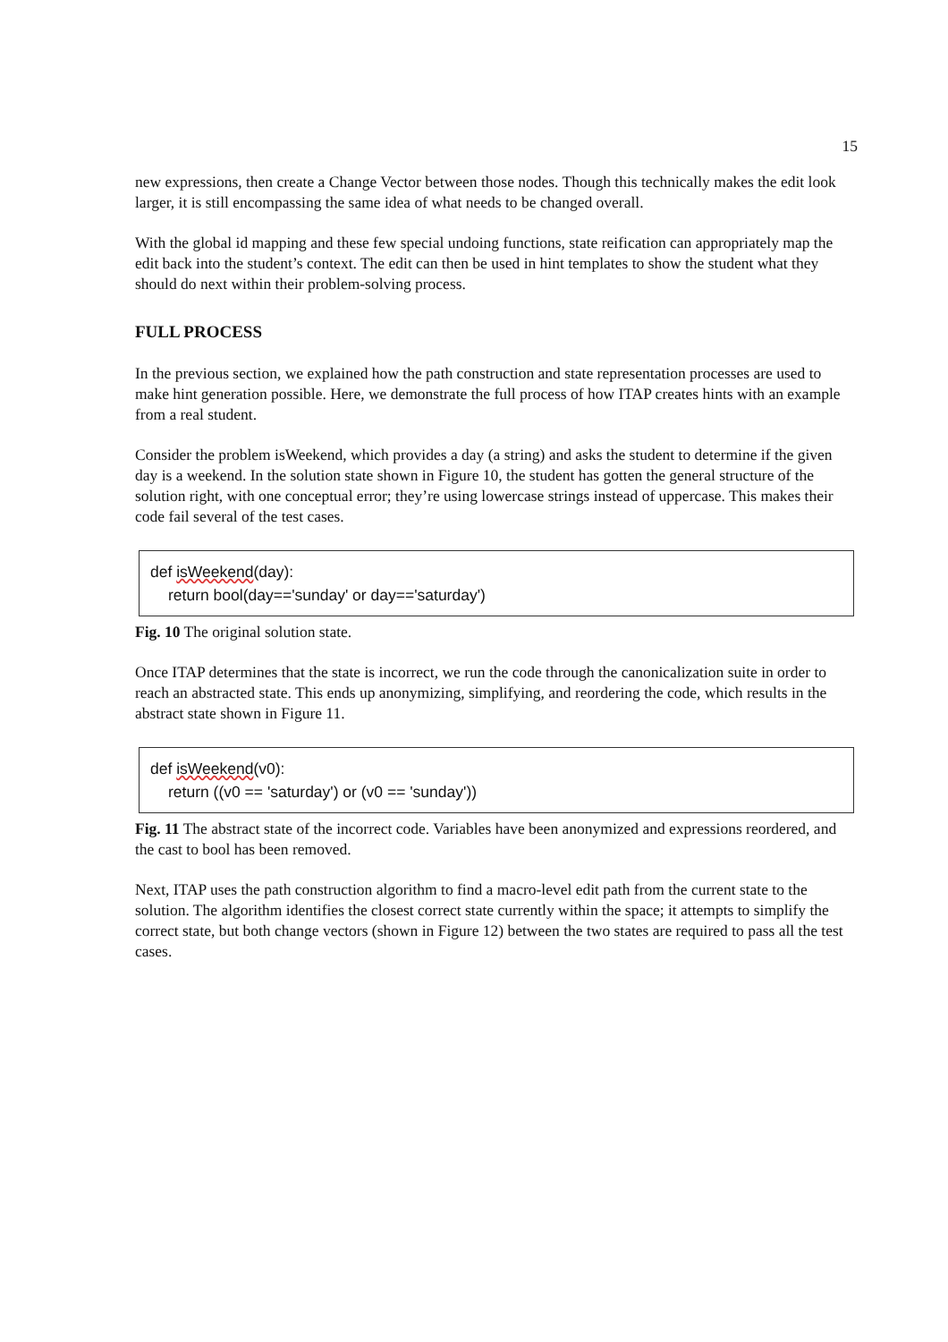15
new expressions, then create a Change Vector between those nodes. Though this technically makes the edit look larger, it is still encompassing the same idea of what needs to be changed overall.
With the global id mapping and these few special undoing functions, state reification can appropriately map the edit back into the student’s context. The edit can then be used in hint templates to show the student what they should do next within their problem-solving process.
FULL PROCESS
In the previous section, we explained how the path construction and state representation processes are used to make hint generation possible. Here, we demonstrate the full process of how ITAP creates hints with an example from a real student.
Consider the problem isWeekend, which provides a day (a string) and asks the student to determine if the given day is a weekend. In the solution state shown in Figure 10, the student has gotten the general structure of the solution right, with one conceptual error; they’re using lowercase strings instead of uppercase. This makes their code fail several of the test cases.
def isWeekend(day):
return bool(day=='sunday' or day=='saturday')
Fig. 10 The original solution state.
Once ITAP determines that the state is incorrect, we run the code through the canonicalization suite in order to reach an abstracted state. This ends up anonymizing, simplifying, and reordering the code, which results in the abstract state shown in Figure 11.
def isWeekend(v0):
return ((v0 == 'saturday') or (v0 == 'sunday'))
Fig. 11 The abstract state of the incorrect code. Variables have been anonymized and expressions reordered, and the cast to bool has been removed.
Next, ITAP uses the path construction algorithm to find a macro-level edit path from the current state to the solution. The algorithm identifies the closest correct state currently within the space; it attempts to simplify the correct state, but both change vectors (shown in Figure 12) between the two states are required to pass all the test cases.